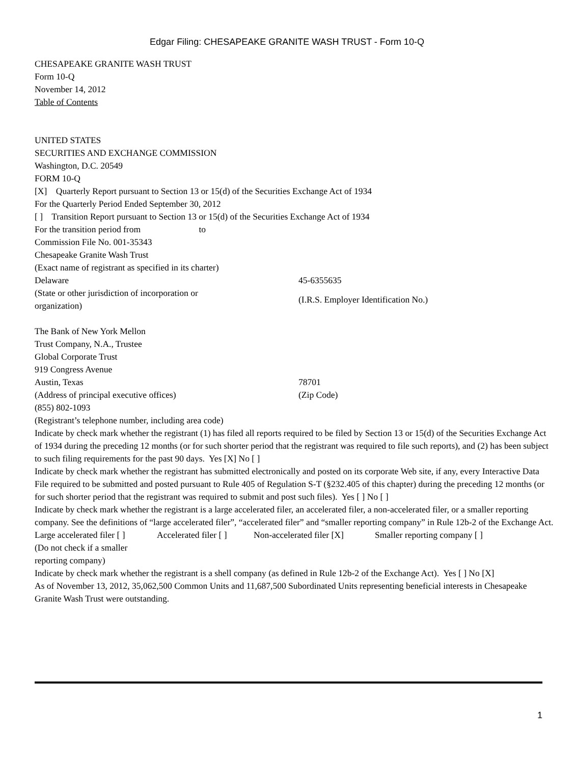Edgar Filing: CHESAPEAKE GRANITE WASH TRUST - Form 10-Q
CHESAPEAKE GRANITE WASH TRUST
Form 10-Q
November 14, 2012
Table of Contents
UNITED STATES
SECURITIES AND EXCHANGE COMMISSION
Washington, D.C. 20549
FORM 10-Q
[X] Quarterly Report pursuant to Section 13 or 15(d) of the Securities Exchange Act of 1934
For the Quarterly Period Ended September 30, 2012
[ ] Transition Report pursuant to Section 13 or 15(d) of the Securities Exchange Act of 1934
For the transition period from to
Commission File No. 001-35343
Chesapeake Granite Wash Trust
(Exact name of registrant as specified in its charter)
| Delaware | 45-6355635 |
| (State or other jurisdiction of incorporation or organization) | (I.R.S. Employer Identification No.) |
| The Bank of New York Mellon Trust Company, N.A., Trustee Global Corporate Trust 919 Congress Avenue Austin, Texas | 78701 |
| (Address of principal executive offices) | (Zip Code) |
(855) 802-1093
(Registrant’s telephone number, including area code)
Indicate by check mark whether the registrant (1) has filed all reports required to be filed by Section 13 or 15(d) of the Securities Exchange Act of 1934 during the preceding 12 months (or for such shorter period that the registrant was required to file such reports), and (2) has been subject to such filing requirements for the past 90 days. Yes [X] No [ ]
Indicate by check mark whether the registrant has submitted electronically and posted on its corporate Web site, if any, every Interactive Data File required to be submitted and posted pursuant to Rule 405 of Regulation S-T (§232.405 of this chapter) during the preceding 12 months (or for such shorter period that the registrant was required to submit and post such files). Yes [ ] No [ ]
Indicate by check mark whether the registrant is a large accelerated filer, an accelerated filer, a non-accelerated filer, or a smaller reporting company. See the definitions of “large accelerated filer”, “accelerated filer” and “smaller reporting company” in Rule 12b-2 of the Exchange Act.
| Large accelerated filer [ ] | Accelerated filer [ ] | Non-accelerated filer [X] | Smaller reporting company [ ] |
(Do not check if a smaller
reporting company)
Indicate by check mark whether the registrant is a shell company (as defined in Rule 12b-2 of the Exchange Act). Yes [ ] No [X]
As of November 13, 2012, 35,062,500 Common Units and 11,687,500 Subordinated Units representing beneficial interests in Chesapeake Granite Wash Trust were outstanding.
1